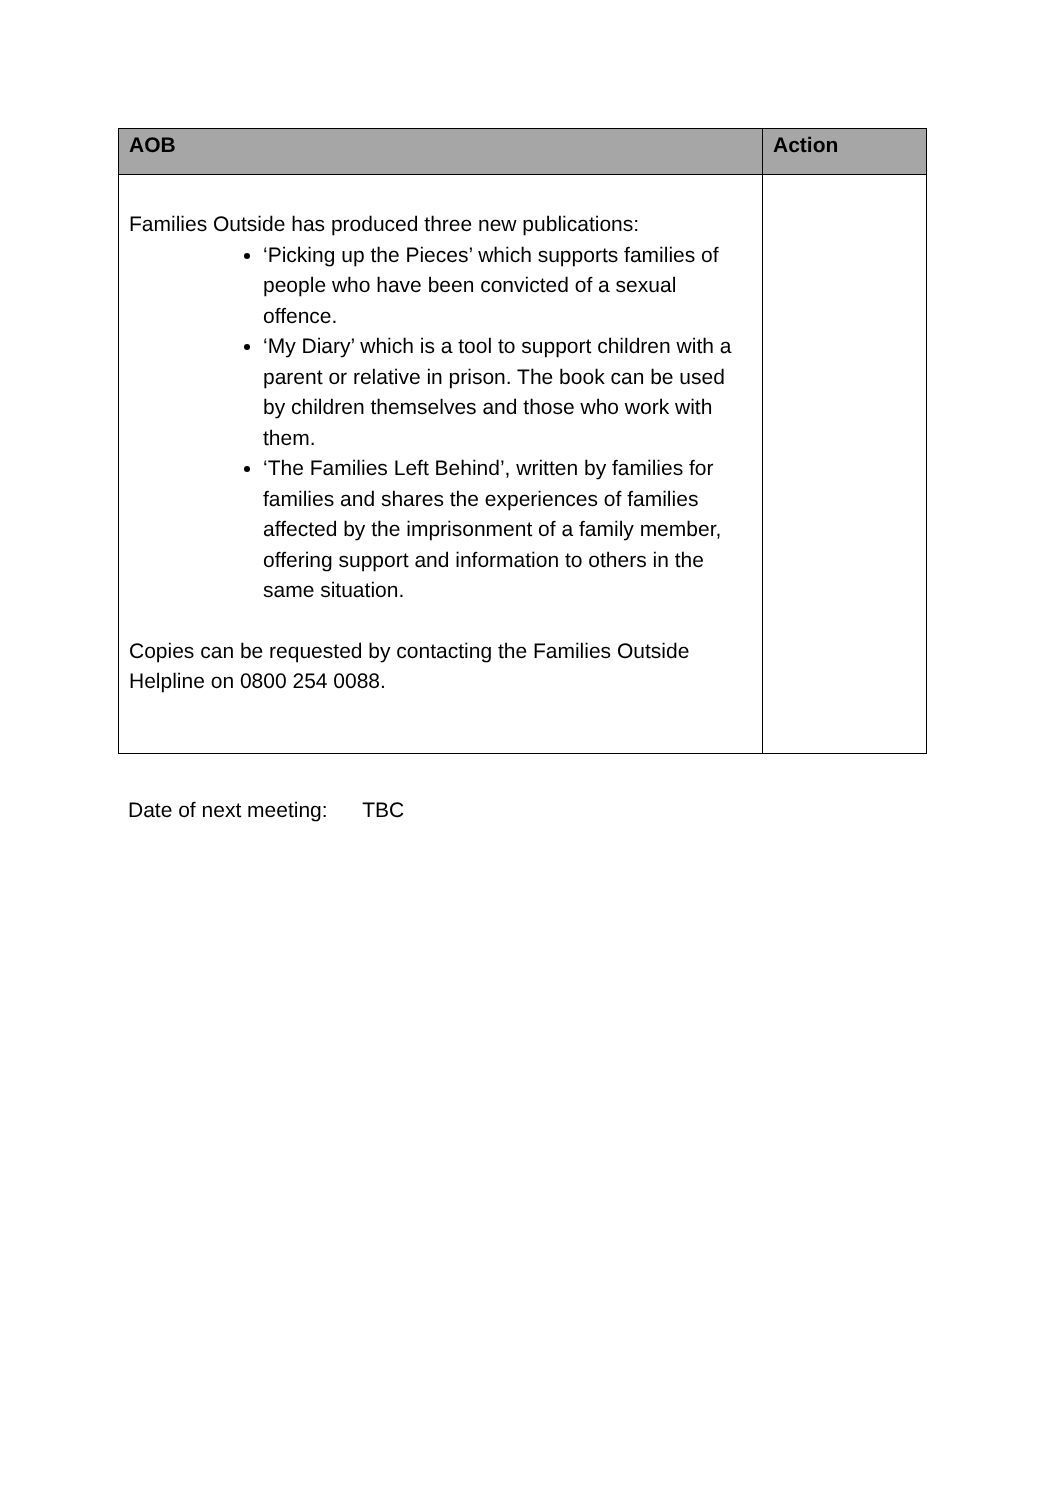| AOB | Action |
| --- | --- |
| Families Outside has produced three new publications: ‘Picking up the Pieces’ which supports families of people who have been convicted of a sexual offence. ‘My Diary’ which is a tool to support children with a parent or relative in prison. The book can be used by children themselves and those who work with them. ‘The Families Left Behind’, written by families for families and shares the experiences of families affected by the imprisonment of a family member, offering support and information to others in the same situation. Copies can be requested by contacting the Families Outside Helpline on 0800 254 0088. | |
Date of next meeting: TBC